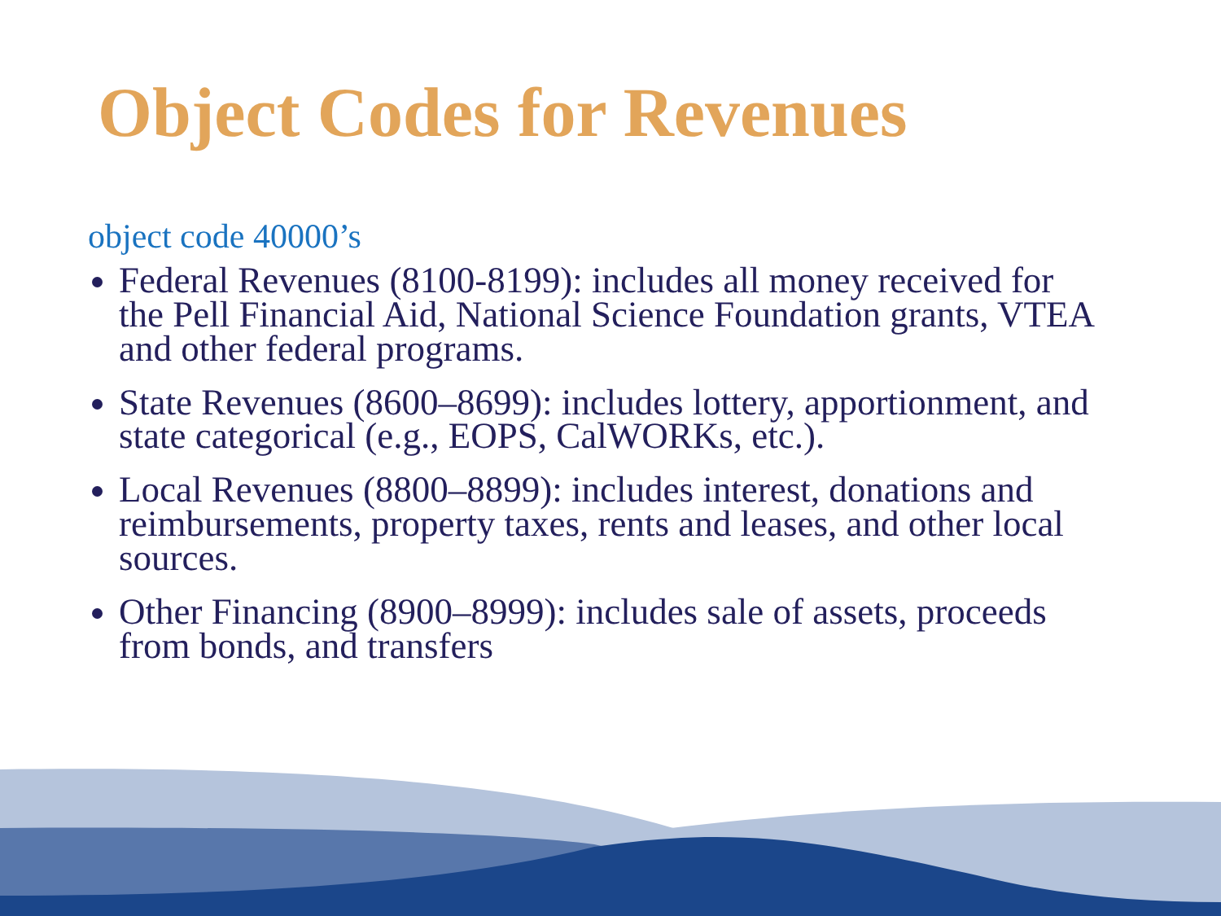Object Codes for Revenues
object code 40000’s
Federal Revenues (8100-8199): includes all money received for the Pell Financial Aid, National Science Foundation grants, VTEA and other federal programs.
State Revenues (8600–8699): includes lottery, apportionment, and state categorical (e.g., EOPS, CalWORKs, etc.).
Local Revenues (8800–8899): includes interest, donations and reimbursements, property taxes, rents and leases, and other local sources.
Other Financing (8900–8999): includes sale of assets, proceeds from bonds, and transfers